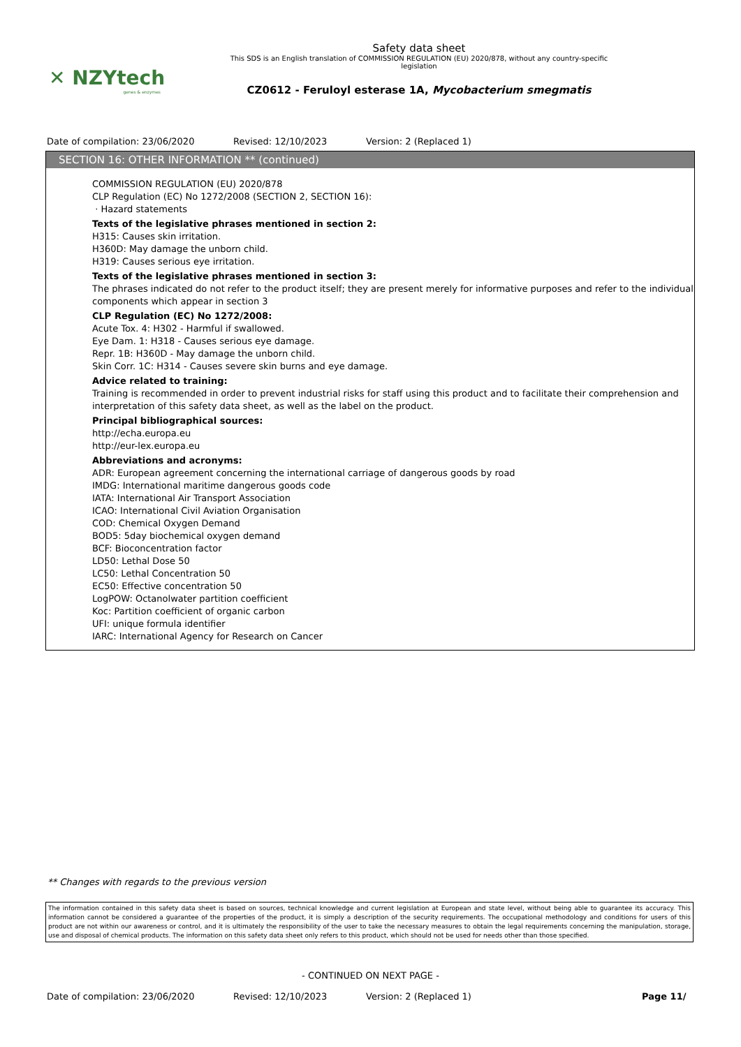✕ NZYtech
genes & enzymes
Safety data sheet
This SDS is an English translation of COMMISSION REGULATION (EU) 2020/878, without any country-specific
legislation
CZ0612 - Feruloyl esterase 1A, Mycobacterium smegmatis
Date of compilation: 23/06/2020 Revised: 12/10/2023 Version: 2 (Replaced 1)
SECTION 16: OTHER INFORMATION ** (continued)
COMMISSION REGULATION (EU) 2020/878
CLP Regulation (EC) No 1272/2008 (SECTION 2, SECTION 16):
· Hazard statements
Texts of the legislative phrases mentioned in section 2:
H315: Causes skin irritation.
H360D: May damage the unborn child.
H319: Causes serious eye irritation.
Texts of the legislative phrases mentioned in section 3:
The phrases indicated do not refer to the product itself; they are present merely for informative purposes and refer to the individual components which appear in section 3
CLP Regulation (EC) No 1272/2008:
Acute Tox. 4: H302 - Harmful if swallowed.
Eye Dam. 1: H318 - Causes serious eye damage.
Repr. 1B: H360D - May damage the unborn child.
Skin Corr. 1C: H314 - Causes severe skin burns and eye damage.
Advice related to training:
Training is recommended in order to prevent industrial risks for staff using this product and to facilitate their comprehension and interpretation of this safety data sheet, as well as the label on the product.
Principal bibliographical sources:
http://echa.europa.eu
http://eur-lex.europa.eu
Abbreviations and acronyms:
ADR: European agreement concerning the international carriage of dangerous goods by road
IMDG: International maritime dangerous goods code
IATA: International Air Transport Association
ICAO: International Civil Aviation Organisation
COD: Chemical Oxygen Demand
BOD5: 5day biochemical oxygen demand
BCF: Bioconcentration factor
LD50: Lethal Dose 50
LC50: Lethal Concentration 50
EC50: Effective concentration 50
LogPOW: Octanolwater partition coefficient
Koc: Partition coefficient of organic carbon
UFI: unique formula identifier
IARC: International Agency for Research on Cancer
** Changes with regards to the previous version
The information contained in this safety data sheet is based on sources, technical knowledge and current legislation at European and state level, without being able to guarantee its accuracy. This information cannot be considered a guarantee of the properties of the product, it is simply a description of the security requirements. The occupational methodology and conditions for users of this product are not within our awareness or control, and it is ultimately the responsibility of the user to take the necessary measures to obtain the legal requirements concerning the manipulation, storage, use and disposal of chemical products. The information on this safety data sheet only refers to this product, which should not be used for needs other than those specified.
- CONTINUED ON NEXT PAGE -
Date of compilation: 23/06/2020 Revised: 12/10/2023 Version: 2 (Replaced 1) Page 11/